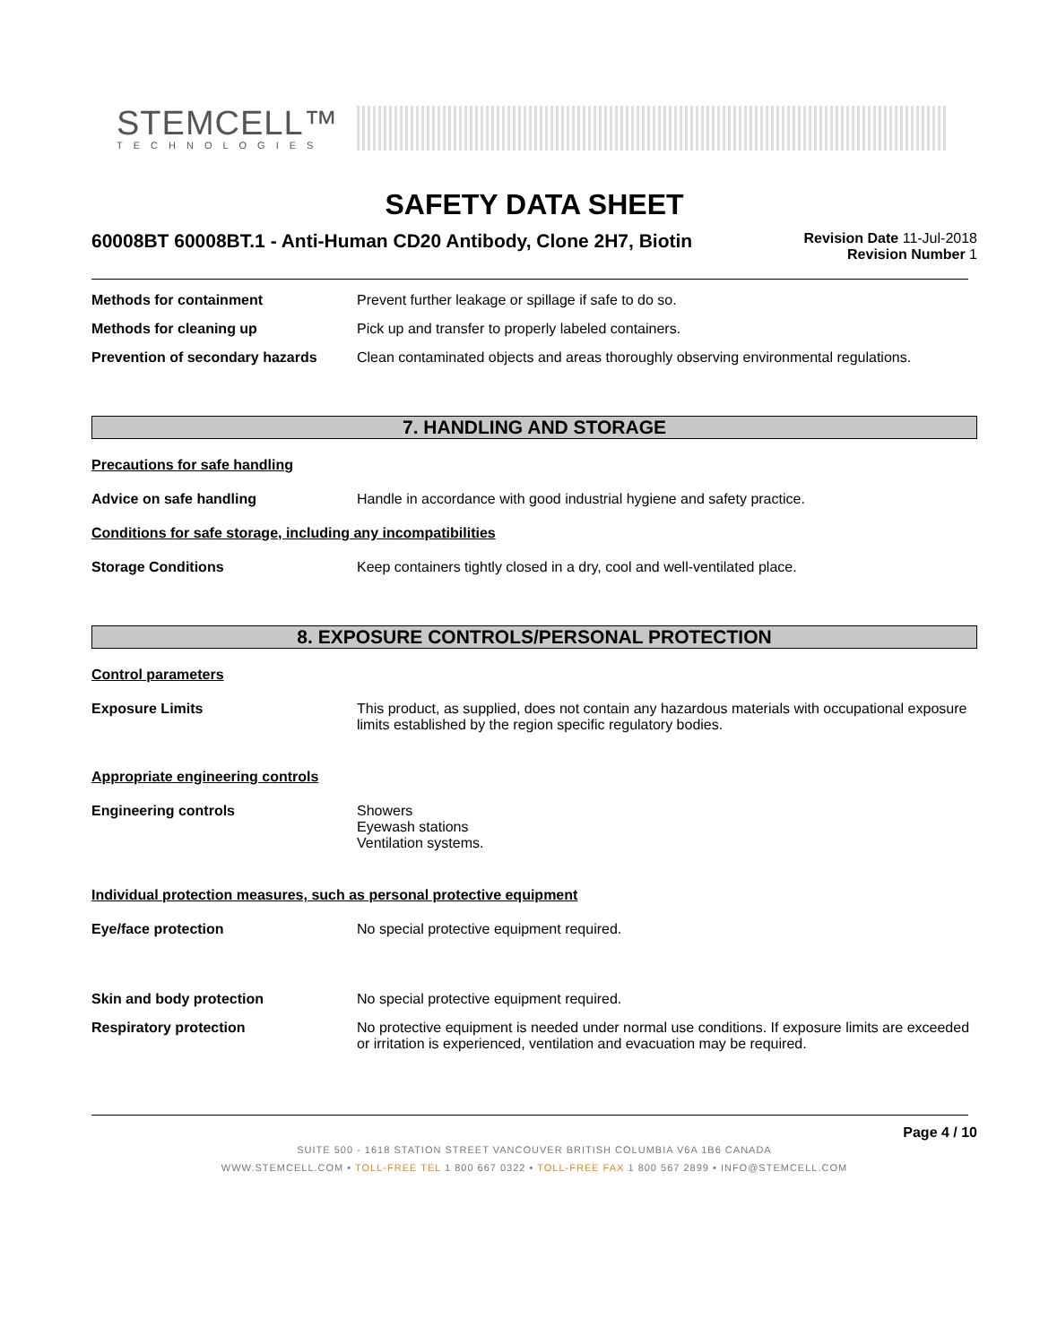STEMCELL™
TECHNOLOGIES
SAFETY DATA SHEET
60008BT 60008BT.1 - Anti-Human CD20 Antibody, Clone 2H7, Biotin
Revision Date 11-Jul-2018
Revision Number 1
Methods for containment Prevent further leakage or spillage if safe to do so.
Methods for cleaning up Pick up and transfer to properly labeled containers.
Prevention of secondary hazards
Clean contaminated objects and areas thoroughly observing environmental regulations.
7. HANDLING AND STORAGE
Precautions for safe handling
Advice on safe handling Handle in accordance with good industrial hygiene and safety practice.
Conditions for safe storage, including any incompatibilities
Storage Conditions Keep containers tightly closed in a dry, cool and well-ventilated place.
8. EXPOSURE CONTROLS/PERSONAL PROTECTION
Control parameters
Exposure Limits This product, as supplied, does not contain any hazardous materials with occupational exposure limits established by the region specific regulatory bodies.
Appropriate engineering controls
Engineering controls Showers
Eyewash stations
Ventilation systems.
Individual protection measures, such as personal protective equipment
Eye/face protection No special protective equipment required.
Skin and body protection No special protective equipment required.
Respiratory protection No protective equipment is needed under normal use conditions. If exposure limits are exceeded or irritation is experienced, ventilation and evacuation may be required.
Page 4 / 10
SUITE 500 - 1618 STATION STREET VANCOUVER BRITISH COLUMBIA V6A 1B6 CANADA
WWW.STEMCELL.COM • TOLL-FREE TEL 1 800 667 0322 • TOLL-FREE FAX 1 800 567 2899 • INFO@STEMCELL.COM